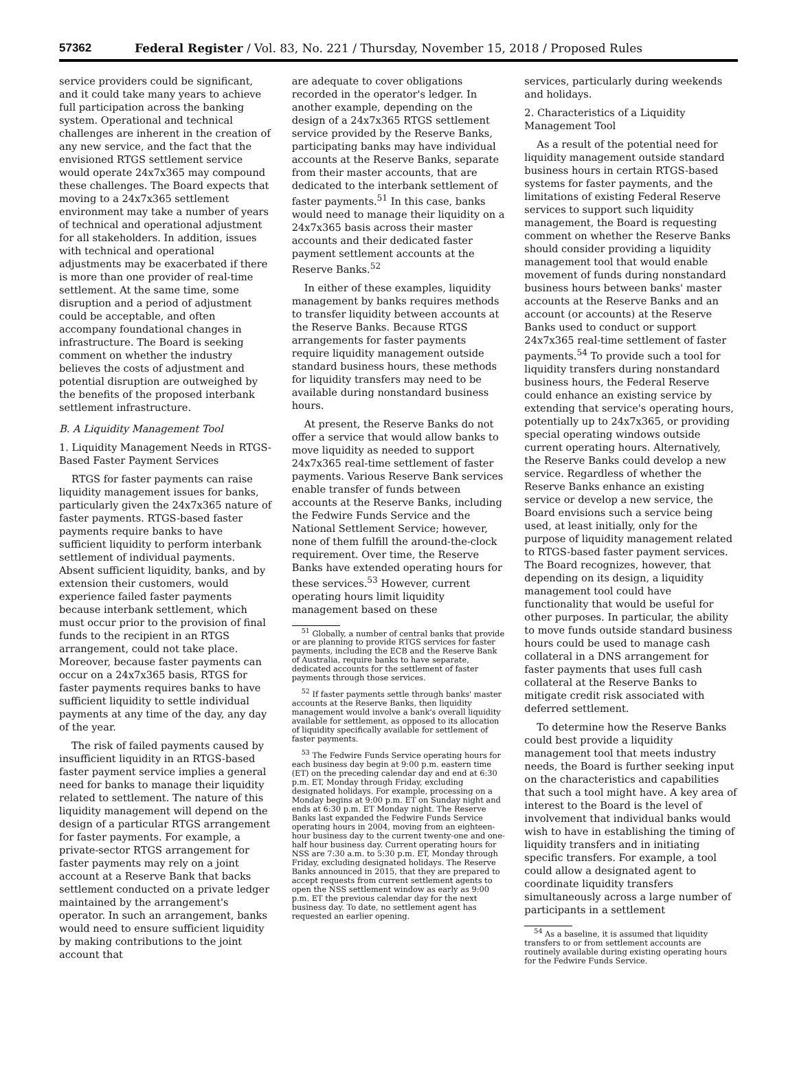57362 Federal Register / Vol. 83, No. 221 / Thursday, November 15, 2018 / Proposed Rules
service providers could be significant, and it could take many years to achieve full participation across the banking system. Operational and technical challenges are inherent in the creation of any new service, and the fact that the envisioned RTGS settlement service would operate 24x7x365 may compound these challenges. The Board expects that moving to a 24x7x365 settlement environment may take a number of years of technical and operational adjustment for all stakeholders. In addition, issues with technical and operational adjustments may be exacerbated if there is more than one provider of real-time settlement. At the same time, some disruption and a period of adjustment could be acceptable, and often accompany foundational changes in infrastructure. The Board is seeking comment on whether the industry believes the costs of adjustment and potential disruption are outweighed by the benefits of the proposed interbank settlement infrastructure.
B. A Liquidity Management Tool
1. Liquidity Management Needs in RTGS-Based Faster Payment Services
RTGS for faster payments can raise liquidity management issues for banks, particularly given the 24x7x365 nature of faster payments. RTGS-based faster payments require banks to have sufficient liquidity to perform interbank settlement of individual payments. Absent sufficient liquidity, banks, and by extension their customers, would experience failed faster payments because interbank settlement, which must occur prior to the provision of final funds to the recipient in an RTGS arrangement, could not take place. Moreover, because faster payments can occur on a 24x7x365 basis, RTGS for faster payments requires banks to have sufficient liquidity to settle individual payments at any time of the day, any day of the year.
The risk of failed payments caused by insufficient liquidity in an RTGS-based faster payment service implies a general need for banks to manage their liquidity related to settlement. The nature of this liquidity management will depend on the design of a particular RTGS arrangement for faster payments. For example, a private-sector RTGS arrangement for faster payments may rely on a joint account at a Reserve Bank that backs settlement conducted on a private ledger maintained by the arrangement's operator. In such an arrangement, banks would need to ensure sufficient liquidity by making contributions to the joint account that
are adequate to cover obligations recorded in the operator's ledger. In another example, depending on the design of a 24x7x365 RTGS settlement service provided by the Reserve Banks, participating banks may have individual accounts at the Reserve Banks, separate from their master accounts, that are dedicated to the interbank settlement of faster payments.<sup>51</sup> In this case, banks would need to manage their liquidity on a 24x7x365 basis across their master accounts and their dedicated faster payment settlement accounts at the Reserve Banks.<sup>52</sup>
In either of these examples, liquidity management by banks requires methods to transfer liquidity between accounts at the Reserve Banks. Because RTGS arrangements for faster payments require liquidity management outside standard business hours, these methods for liquidity transfers may need to be available during nonstandard business hours.
At present, the Reserve Banks do not offer a service that would allow banks to move liquidity as needed to support 24x7x365 real-time settlement of faster payments. Various Reserve Bank services enable transfer of funds between accounts at the Reserve Banks, including the Fedwire Funds Service and the National Settlement Service; however, none of them fulfill the around-the-clock requirement. Over time, the Reserve Banks have extended operating hours for these services.<sup>53</sup> However, current operating hours limit liquidity management based on these
<sup>51</sup> Globally, a number of central banks that provide or are planning to provide RTGS services for faster payments, including the ECB and the Reserve Bank of Australia, require banks to have separate, dedicated accounts for the settlement of faster payments through those services.
<sup>52</sup> If faster payments settle through banks' master accounts at the Reserve Banks, then liquidity management would involve a bank's overall liquidity available for settlement, as opposed to its allocation of liquidity specifically available for settlement of faster payments.
<sup>53</sup> The Fedwire Funds Service operating hours for each business day begin at 9:00 p.m. eastern time (ET) on the preceding calendar day and end at 6:30 p.m. ET, Monday through Friday, excluding designated holidays. For example, processing on a Monday begins at 9:00 p.m. ET on Sunday night and ends at 6:30 p.m. ET Monday night. The Reserve Banks last expanded the Fedwire Funds Service operating hours in 2004, moving from an eighteen-hour business day to the current twenty-one and one-half hour business day. Current operating hours for NSS are 7:30 a.m. to 5:30 p.m. ET, Monday through Friday, excluding designated holidays. The Reserve Banks announced in 2015, that they are prepared to accept requests from current settlement agents to open the NSS settlement window as early as 9:00 p.m. ET the previous calendar day for the next business day. To date, no settlement agent has requested an earlier opening.
services, particularly during weekends and holidays.
2. Characteristics of a Liquidity Management Tool
As a result of the potential need for liquidity management outside standard business hours in certain RTGS-based systems for faster payments, and the limitations of existing Federal Reserve services to support such liquidity management, the Board is requesting comment on whether the Reserve Banks should consider providing a liquidity management tool that would enable movement of funds during nonstandard business hours between banks' master accounts at the Reserve Banks and an account (or accounts) at the Reserve Banks used to conduct or support 24x7x365 real-time settlement of faster payments.<sup>54</sup> To provide such a tool for liquidity transfers during nonstandard business hours, the Federal Reserve could enhance an existing service by extending that service's operating hours, potentially up to 24x7x365, or providing special operating windows outside current operating hours. Alternatively, the Reserve Banks could develop a new service. Regardless of whether the Reserve Banks enhance an existing service or develop a new service, the Board envisions such a service being used, at least initially, only for the purpose of liquidity management related to RTGS-based faster payment services. The Board recognizes, however, that depending on its design, a liquidity management tool could have functionality that would be useful for other purposes. In particular, the ability to move funds outside standard business hours could be used to manage cash collateral in a DNS arrangement for faster payments that uses full cash collateral at the Reserve Banks to mitigate credit risk associated with deferred settlement.
To determine how the Reserve Banks could best provide a liquidity management tool that meets industry needs, the Board is further seeking input on the characteristics and capabilities that such a tool might have. A key area of interest to the Board is the level of involvement that individual banks would wish to have in establishing the timing of liquidity transfers and in initiating specific transfers. For example, a tool could allow a designated agent to coordinate liquidity transfers simultaneously across a large number of participants in a settlement
<sup>54</sup> As a baseline, it is assumed that liquidity transfers to or from settlement accounts are routinely available during existing operating hours for the Fedwire Funds Service.